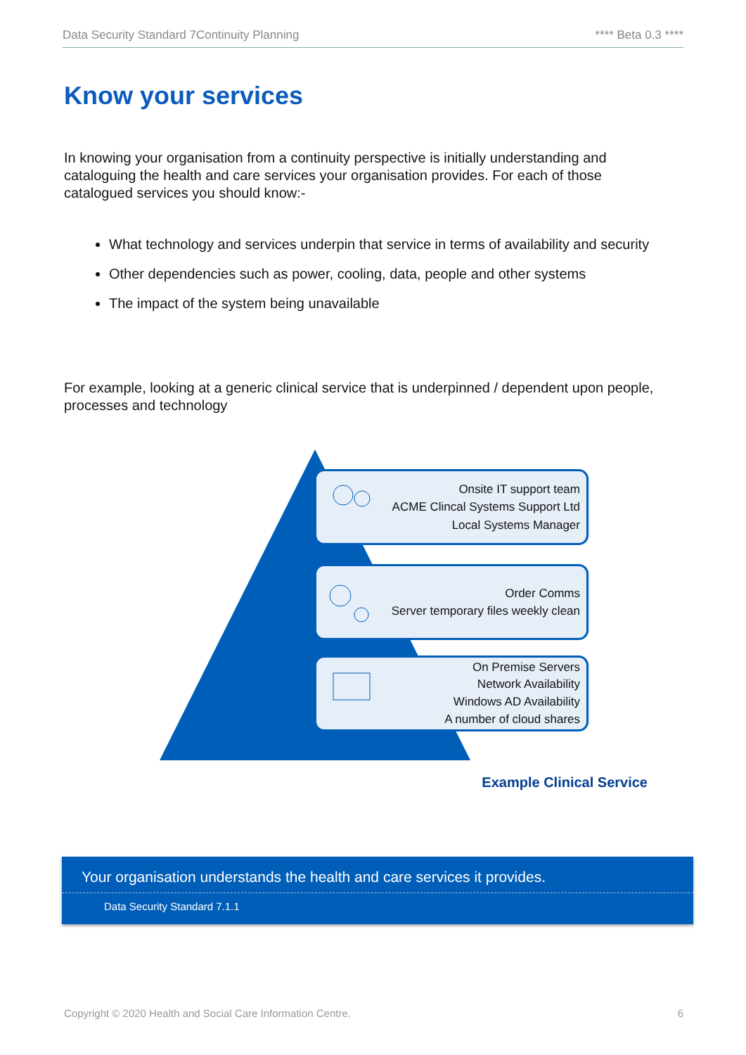Data Security Standard 7Continuity Planning **** Beta 0.3 ****
Know your services
In knowing your organisation from a continuity perspective is initially understanding and cataloguing the health and care services your organisation provides. For each of those catalogued services you should know:-
What technology and services underpin that service in terms of availability and security
Other dependencies such as power, cooling, data, people and other systems
The impact of the system being unavailable
For example, looking at a generic clinical service that is underpinned / dependent upon people, processes and technology
Onsite IT support team
ACME Clincal Systems Support Ltd
Local Systems Manager
Order Comms
Server temporary files weekly clean
On Premise Servers
Network Availability
Windows AD Availability
A number of cloud shares
Example Clinical Service
Your organisation understands the health and care services it provides.
Data Security Standard 7.1.1
Copyright © 2020 Health and Social Care Information Centre. 6